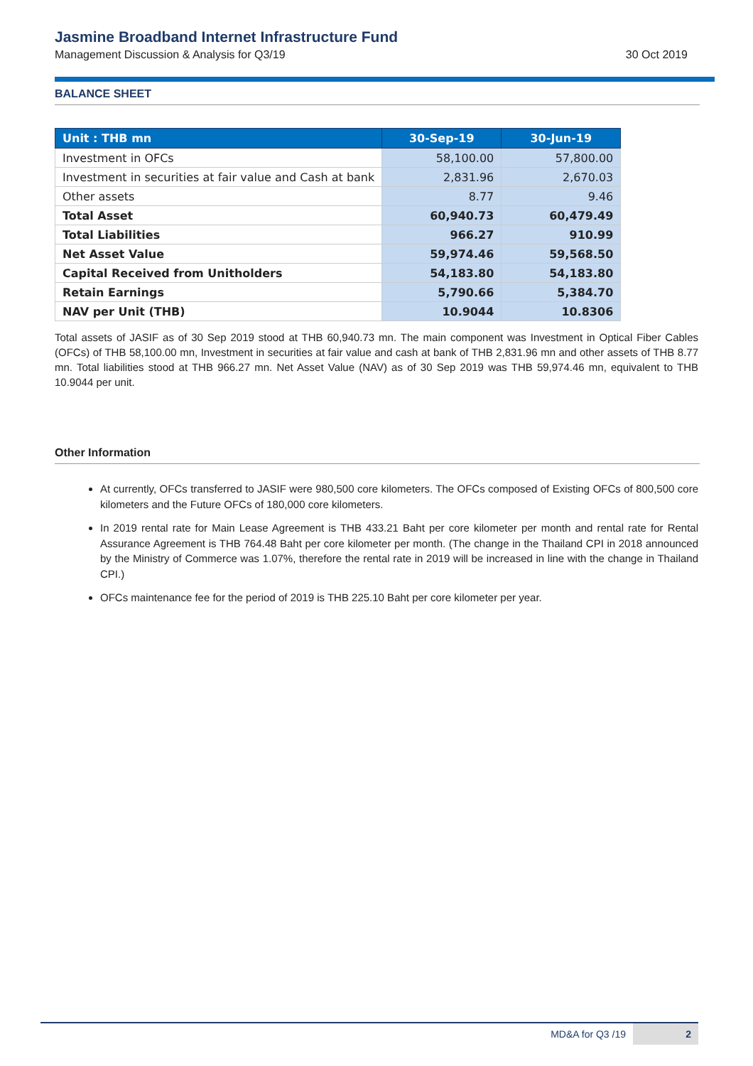Jasmine Broadband Internet Infrastructure Fund
Management Discussion & Analysis for Q3/19 30 Oct 2019
BALANCE SHEET
| Unit : THB mn | 30-Sep-19 | 30-Jun-19 |
| --- | --- | --- |
| Investment in OFCs | 58,100.00 | 57,800.00 |
| Investment in securities at fair value and Cash at bank | 2,831.96 | 2,670.03 |
| Other assets | 8.77 | 9.46 |
| Total Asset | 60,940.73 | 60,479.49 |
| Total Liabilities | 966.27 | 910.99 |
| Net Asset Value | 59,974.46 | 59,568.50 |
| Capital Received from Unitholders | 54,183.80 | 54,183.80 |
| Retain Earnings | 5,790.66 | 5,384.70 |
| NAV per Unit (THB) | 10.9044 | 10.8306 |
Total assets of JASIF as of 30 Sep 2019 stood at THB 60,940.73 mn. The main component was Investment in Optical Fiber Cables (OFCs) of THB 58,100.00 mn, Investment in securities at fair value and cash at bank of THB 2,831.96 mn and other assets of THB 8.77 mn. Total liabilities stood at THB 966.27 mn. Net Asset Value (NAV) as of 30 Sep 2019 was THB 59,974.46 mn, equivalent to THB 10.9044 per unit.
Other Information
At currently, OFCs transferred to JASIF were 980,500 core kilometers. The OFCs composed of Existing OFCs of 800,500 core kilometers and the Future OFCs of 180,000 core kilometers.
In 2019 rental rate for Main Lease Agreement is THB 433.21 Baht per core kilometer per month and rental rate for Rental Assurance Agreement is THB 764.48 Baht per core kilometer per month. (The change in the Thailand CPI in 2018 announced by the Ministry of Commerce was 1.07%, therefore the rental rate in 2019 will be increased in line with the change in Thailand CPI.)
OFCs maintenance fee for the period of 2019 is THB 225.10 Baht per core kilometer per year.
MD&A for Q3 /19 2